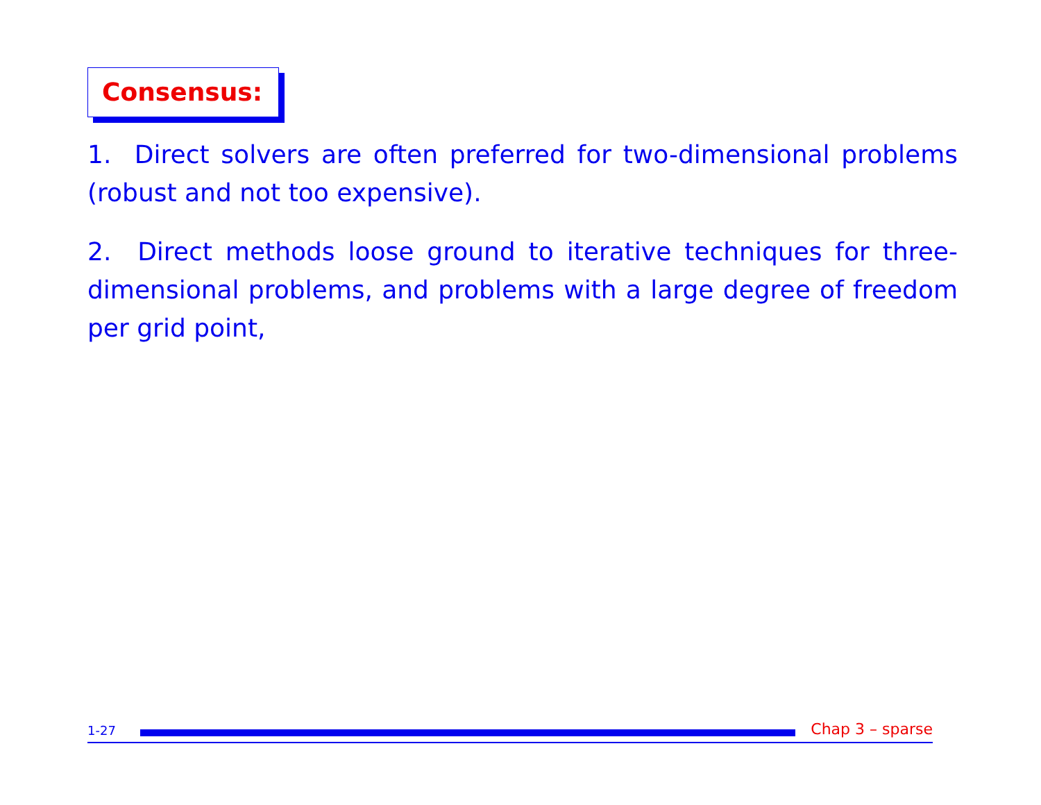Consensus:
1. Direct solvers are often preferred for two-dimensional problems (robust and not too expensive).
2. Direct methods loose ground to iterative techniques for three-dimensional problems, and problems with a large degree of freedom per grid point,
1-27 Chap 3 – sparse